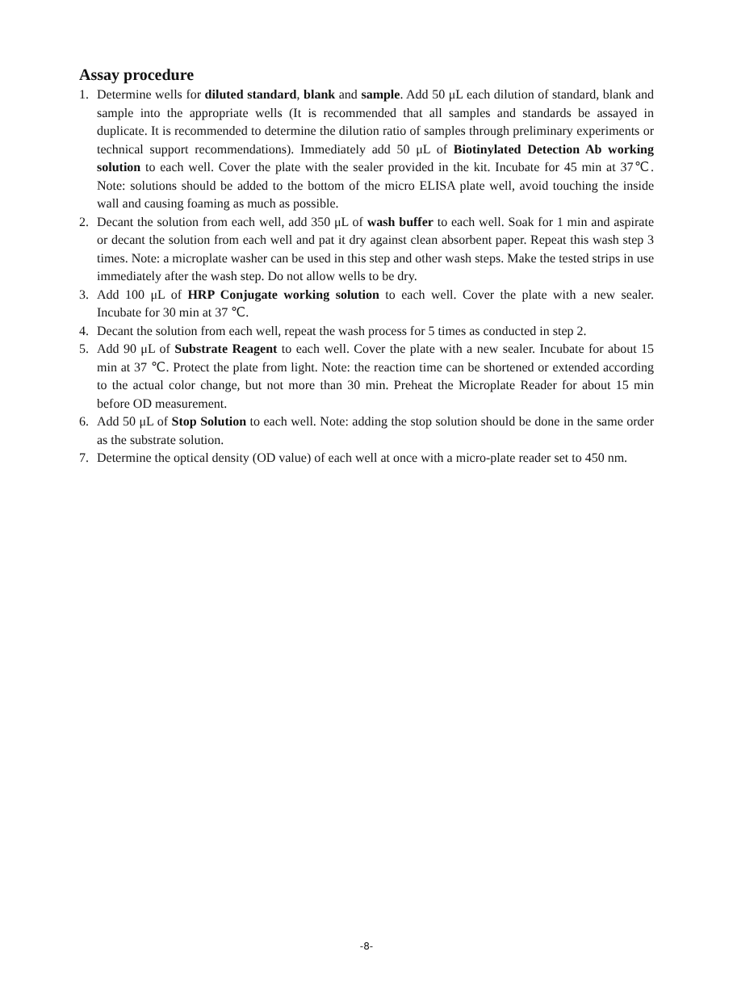Assay procedure
1. Determine wells for diluted standard, blank and sample. Add 50 μL each dilution of standard, blank and sample into the appropriate wells (It is recommended that all samples and standards be assayed in duplicate. It is recommended to determine the dilution ratio of samples through preliminary experiments or technical support recommendations). Immediately add 50 μL of Biotinylated Detection Ab working solution to each well. Cover the plate with the sealer provided in the kit. Incubate for 45 min at 37℃. Note: solutions should be added to the bottom of the micro ELISA plate well, avoid touching the inside wall and causing foaming as much as possible.
2. Decant the solution from each well, add 350 μL of wash buffer to each well. Soak for 1 min and aspirate or decant the solution from each well and pat it dry against clean absorbent paper. Repeat this wash step 3 times. Note: a microplate washer can be used in this step and other wash steps. Make the tested strips in use immediately after the wash step. Do not allow wells to be dry.
3. Add 100 μL of HRP Conjugate working solution to each well. Cover the plate with a new sealer. Incubate for 30 min at 37 ℃.
4. Decant the solution from each well, repeat the wash process for 5 times as conducted in step 2.
5. Add 90 μL of Substrate Reagent to each well. Cover the plate with a new sealer. Incubate for about 15 min at 37 ℃. Protect the plate from light. Note: the reaction time can be shortened or extended according to the actual color change, but not more than 30 min. Preheat the Microplate Reader for about 15 min before OD measurement.
6. Add 50 μL of Stop Solution to each well. Note: adding the stop solution should be done in the same order as the substrate solution.
7. Determine the optical density (OD value) of each well at once with a micro-plate reader set to 450 nm.
-8-